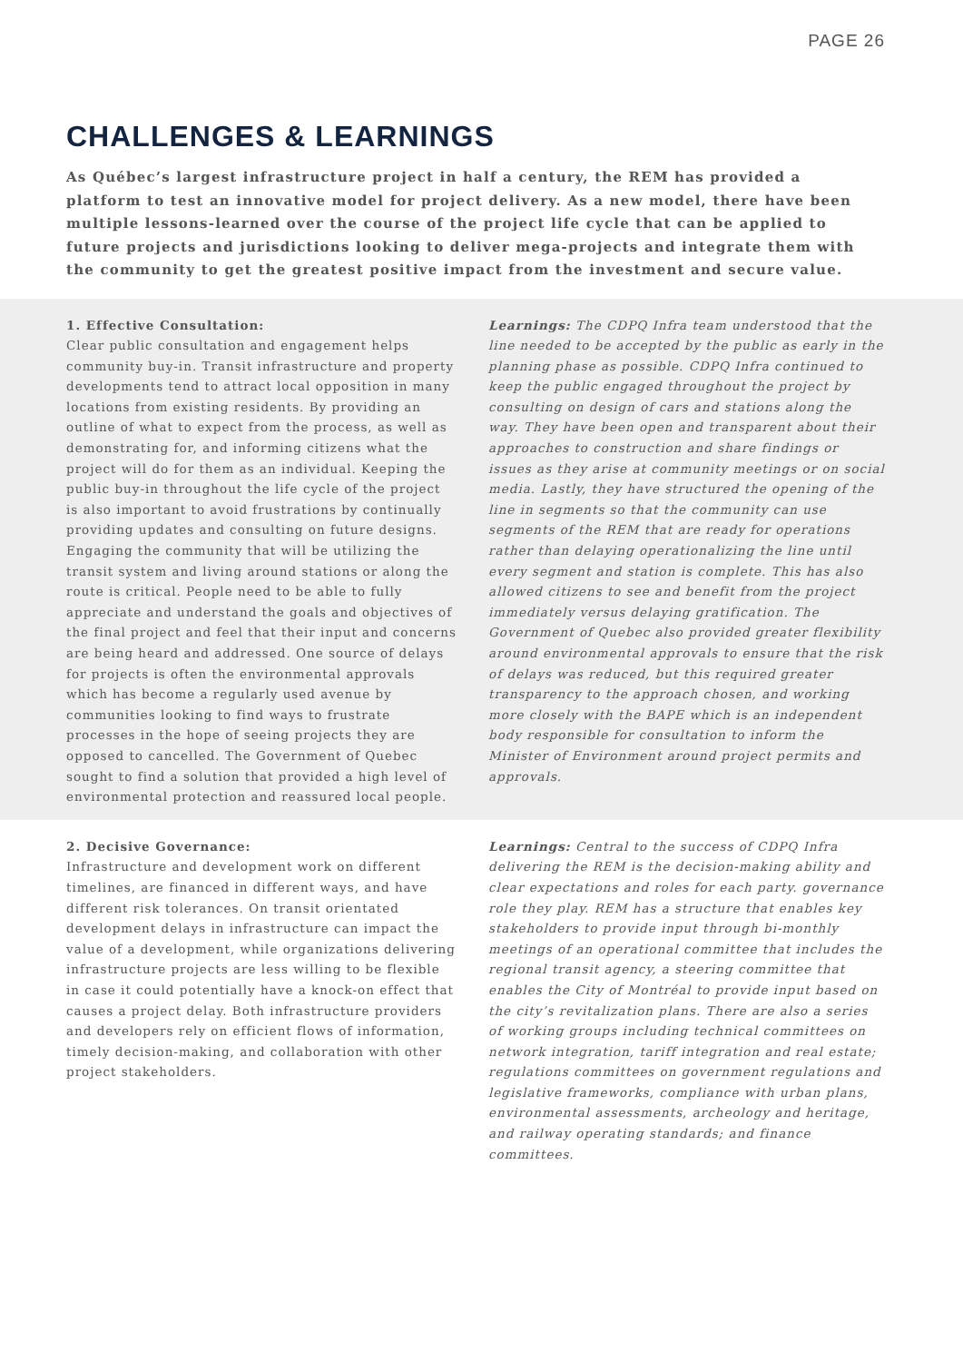PAGE 26
CHALLENGES & LEARNINGS
As Québec’s largest infrastructure project in half a century, the REM has provided a platform to test an innovative model for project delivery. As a new model, there have been multiple lessons-learned over the course of the project life cycle that can be applied to future projects and jurisdictions looking to deliver mega-projects and integrate them with the community to get the greatest positive impact from the investment and secure value.
1. Effective Consultation:
Clear public consultation and engagement helps community buy-in. Transit infrastructure and property developments tend to attract local opposition in many locations from existing residents. By providing an outline of what to expect from the process, as well as demonstrating for, and informing citizens what the project will do for them as an individual. Keeping the public buy-in throughout the life cycle of the project is also important to avoid frustrations by continually providing updates and consulting on future designs. Engaging the community that will be utilizing the transit system and living around stations or along the route is critical. People need to be able to fully appreciate and understand the goals and objectives of the final project and feel that their input and concerns are being heard and addressed. One source of delays for projects is often the environmental approvals which has become a regularly used avenue by communities looking to find ways to frustrate processes in the hope of seeing projects they are opposed to cancelled. The Government of Quebec sought to find a solution that provided a high level of environmental protection and reassured local people.
Learnings: The CDPQ Infra team understood that the line needed to be accepted by the public as early in the planning phase as possible. CDPQ Infra continued to keep the public engaged throughout the project by consulting on design of cars and stations along the way. They have been open and transparent about their approaches to construction and share findings or issues as they arise at community meetings or on social media. Lastly, they have structured the opening of the line in segments so that the community can use segments of the REM that are ready for operations rather than delaying operationalizing the line until every segment and station is complete. This has also allowed citizens to see and benefit from the project immediately versus delaying gratification. The Government of Quebec also provided greater flexibility around environmental approvals to ensure that the risk of delays was reduced, but this required greater transparency to the approach chosen, and working more closely with the BAPE which is an independent body responsible for consultation to inform the Minister of Environment around project permits and approvals.
2. Decisive Governance:
Infrastructure and development work on different timelines, are financed in different ways, and have different risk tolerances. On transit orientated development delays in infrastructure can impact the value of a development, while organizations delivering infrastructure projects are less willing to be flexible in case it could potentially have a knock-on effect that causes a project delay. Both infrastructure providers and developers rely on efficient flows of information, timely decision-making, and collaboration with other project stakeholders.
Learnings: Central to the success of CDPQ Infra delivering the REM is the decision-making ability and clear expectations and roles for each party. governance role they play. REM has a structure that enables key stakeholders to provide input through bi-monthly meetings of an operational committee that includes the regional transit agency, a steering committee that enables the City of Montréal to provide input based on the city’s revitalization plans. There are also a series of working groups including technical committees on network integration, tariff integration and real estate; regulations committees on government regulations and legislative frameworks, compliance with urban plans, environmental assessments, archeology and heritage, and railway operating standards; and finance committees.